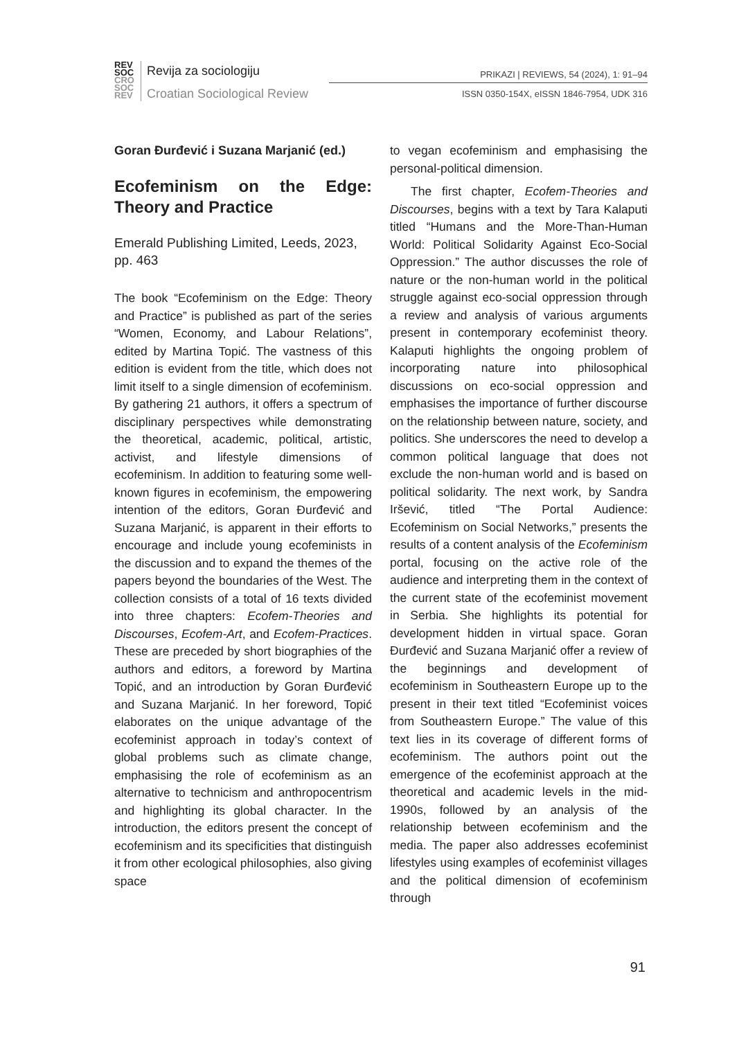REV
SOC
CRO
SOC
REV
Revija za sociologiju
Croatian Sociological Review
PRIKAZI | REVIEWS, 54 (2024), 1: 91–94
ISSN 0350-154X, eISSN 1846-7954, UDK 316
Goran Đurđević i Suzana Marjanić (ed.)
Ecofeminism on the Edge: Theory and Practice
Emerald Publishing Limited, Leeds, 2023, pp. 463
The book “Ecofeminism on the Edge: Theory and Practice” is published as part of the series “Women, Economy, and Labour Relations”, edited by Martina Topić. The vastness of this edition is evident from the title, which does not limit itself to a single dimension of ecofeminism. By gathering 21 authors, it offers a spectrum of disciplinary perspectives while demonstrating the theoretical, academic, political, artistic, activist, and lifestyle dimensions of ecofeminism. In addition to featuring some well-known figures in ecofeminism, the empowering intention of the editors, Goran Đurđević and Suzana Marjanić, is apparent in their efforts to encourage and include young ecofeminists in the discussion and to expand the themes of the papers beyond the boundaries of the West. The collection consists of a total of 16 texts divided into three chapters: Ecofem-Theories and Discourses, Ecofem-Art, and Ecofem-Practices. These are preceded by short biographies of the authors and editors, a foreword by Martina Topić, and an introduction by Goran Đurđević and Suzana Marjanić. In her foreword, Topić elaborates on the unique advantage of the ecofeminist approach in today’s context of global problems such as climate change, emphasising the role of ecofeminism as an alternative to technicism and anthropocentrism and highlighting its global character. In the introduction, the editors present the concept of ecofeminism and its specificities that distinguish it from other ecological philosophies, also giving space
to vegan ecofeminism and emphasising the personal-political dimension.
The first chapter, Ecofem-Theories and Discourses, begins with a text by Tara Kalaputi titled “Humans and the More-Than-Human World: Political Solidarity Against Eco-Social Oppression.” The author discusses the role of nature or the non-human world in the political struggle against eco-social oppression through a review and analysis of various arguments present in contemporary ecofeminist theory. Kalaputi highlights the ongoing problem of incorporating nature into philosophical discussions on eco-social oppression and emphasises the importance of further discourse on the relationship between nature, society, and politics. She underscores the need to develop a common political language that does not exclude the non-human world and is based on political solidarity. The next work, by Sandra Iršević, titled “The Portal Audience: Ecofeminism on Social Networks,” presents the results of a content analysis of the Ecofeminism portal, focusing on the active role of the audience and interpreting them in the context of the current state of the ecofeminist movement in Serbia. She highlights its potential for development hidden in virtual space. Goran Đurđević and Suzana Marjanić offer a review of the beginnings and development of ecofeminism in Southeastern Europe up to the present in their text titled “Ecofeminist voices from Southeastern Europe.” The value of this text lies in its coverage of different forms of ecofeminism. The authors point out the emergence of the ecofeminist approach at the theoretical and academic levels in the mid-1990s, followed by an analysis of the relationship between ecofeminism and the media. The paper also addresses ecofeminist lifestyles using examples of ecofeminist villages and the political dimension of ecofeminism through
91